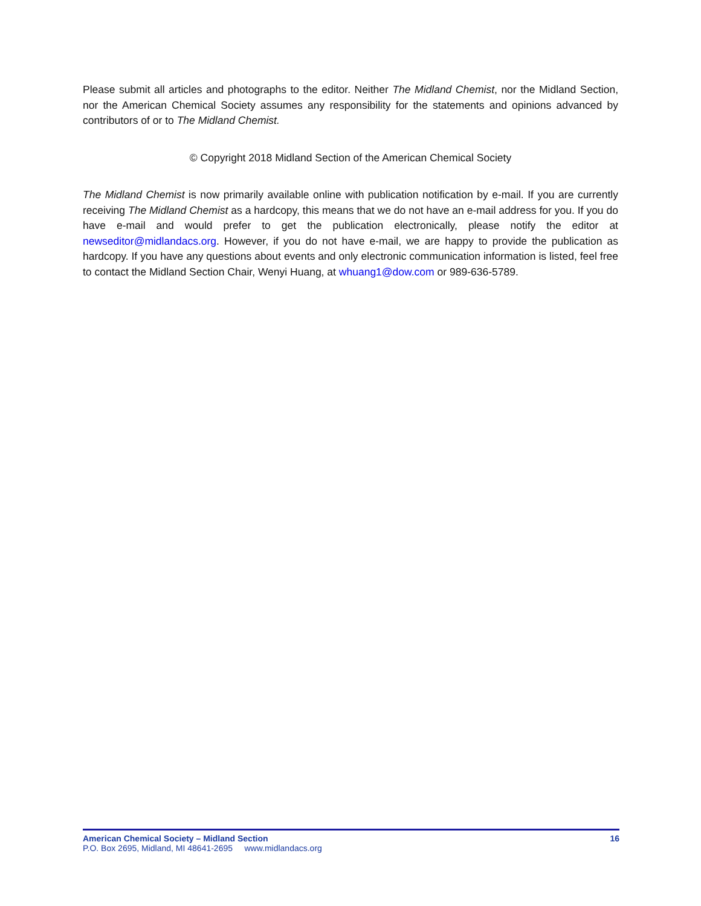Please submit all articles and photographs to the editor. Neither The Midland Chemist, nor the Midland Section, nor the American Chemical Society assumes any responsibility for the statements and opinions advanced by contributors of or to The Midland Chemist.
© Copyright 2018 Midland Section of the American Chemical Society
The Midland Chemist is now primarily available online with publication notification by e-mail. If you are currently receiving The Midland Chemist as a hardcopy, this means that we do not have an e-mail address for you. If you do have e-mail and would prefer to get the publication electronically, please notify the editor at newseditor@midlandacs.org. However, if you do not have e-mail, we are happy to provide the publication as hardcopy. If you have any questions about events and only electronic communication information is listed, feel free to contact the Midland Section Chair, Wenyi Huang, at whuang1@dow.com or 989-636-5789.
American Chemical Society – Midland Section 16
P.O. Box 2695, Midland, MI 48641-2695 www.midlandacs.org